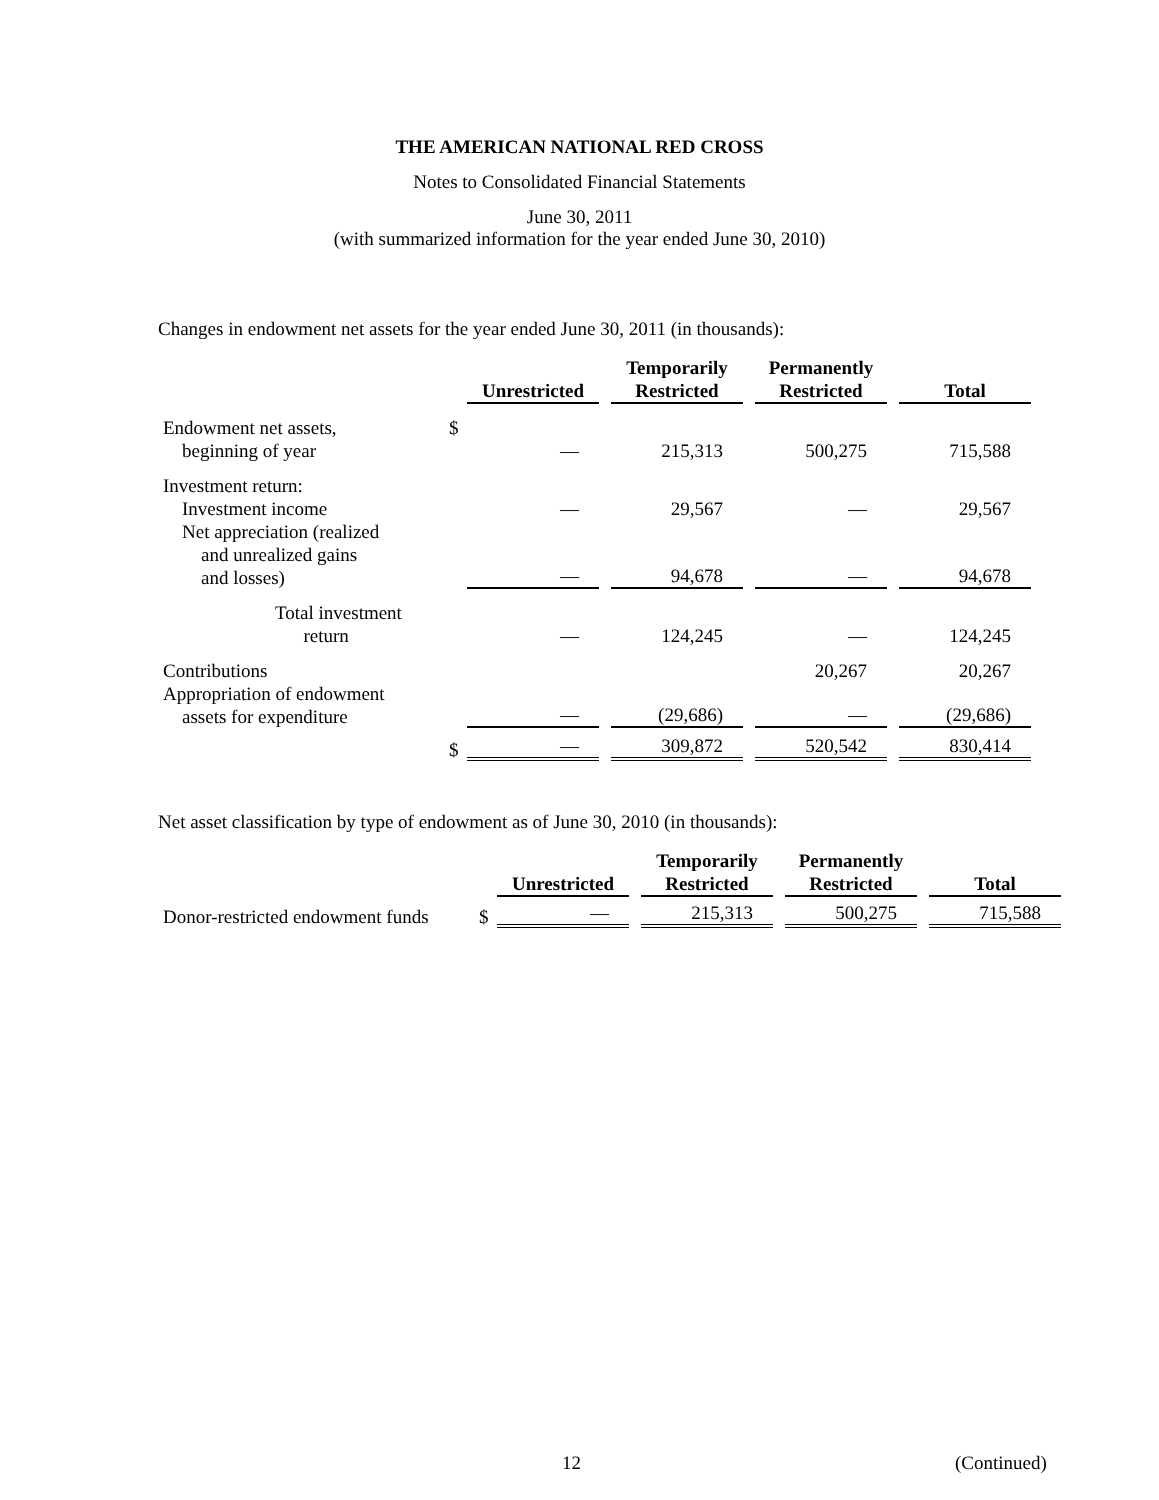THE AMERICAN NATIONAL RED CROSS
Notes to Consolidated Financial Statements
June 30, 2011
(with summarized information for the year ended June 30, 2010)
Changes in endowment net assets for the year ended June 30, 2011 (in thousands):
| | | Unrestricted | | Temporarily Restricted | | Permanently Restricted | | Total |
| --- | --- | --- | --- | --- | --- | --- | --- | --- |
| Endowment net assets, beginning of year | $ | — | | 215,313 | | 500,275 | | 715,588 |
| Investment return: Investment income | | — | | 29,567 | | — | | 29,567 |
| Net appreciation (realized and unrealized gains and losses) | | — | | 94,678 | | — | | 94,678 |
| Total investment return | | — | | 124,245 | | — | | 124,245 |
| Contributions | | | | | | 20,267 | | 20,267 |
| Appropriation of endowment assets for expenditure | | — | | (29,686) | | — | | (29,686) |
| | $ | — | | 309,872 | | 520,542 | | 830,414 |
Net asset classification by type of endowment as of June 30, 2010 (in thousands):
| | | Unrestricted | | Temporarily Restricted | | Permanently Restricted | | Total |
| --- | --- | --- | --- | --- | --- | --- | --- | --- |
| Donor-restricted endowment funds | $ | — | | 215,313 | | 500,275 | | 715,588 |
12 (Continued)